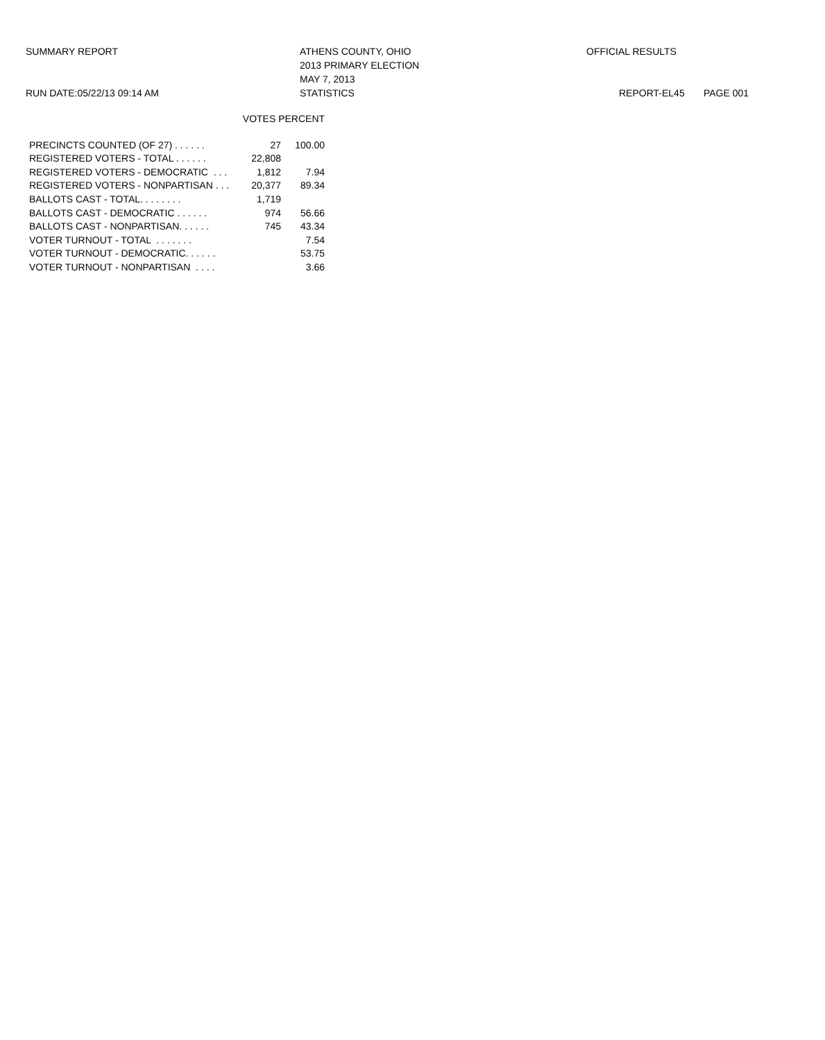SUMMARY REPORT
RUN DATE:05/22/13 09:14 AM
ATHENS COUNTY, OHIO
2013 PRIMARY ELECTION
MAY 7, 2013
STATISTICS
OFFICIAL RESULTS
REPORT-EL45 PAGE 001
| | VOTES PERCENT | |
| --- | --- | --- |
| PRECINCTS COUNTED (OF 27) . . . . . . | 27 | 100.00 |
| REGISTERED VOTERS - TOTAL . . . . . . | 22,808 | |
| REGISTERED VOTERS - DEMOCRATIC . . . | 1,812 | 7.94 |
| REGISTERED VOTERS - NONPARTISAN . . . | 20,377 | 89.34 |
| BALLOTS CAST - TOTAL. . . . . . . . | 1,719 | |
| BALLOTS CAST - DEMOCRATIC . . . . . . | 974 | 56.66 |
| BALLOTS CAST - NONPARTISAN. . . . . . | 745 | 43.34 |
| VOTER TURNOUT - TOTAL . . . . . . . | | 7.54 |
| VOTER TURNOUT - DEMOCRATIC. . . . . . | | 53.75 |
| VOTER TURNOUT - NONPARTISAN . . . . | | 3.66 |